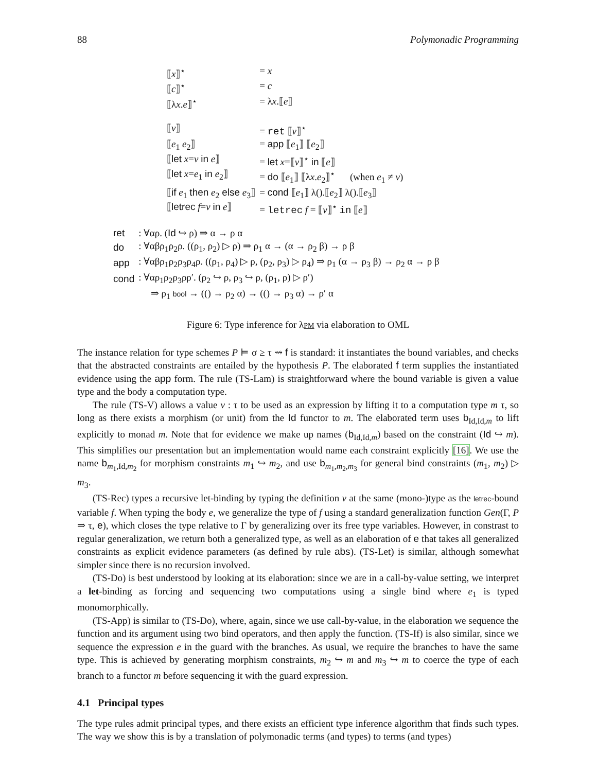88 Polymonadic Programming
| ⟦ x ⟧<sup>⋆</sup> | = x |
| ⟦ c ⟧<sup>⋆</sup> | = c |
| ⟦λ x . e ⟧<sup>⋆</sup> | = λ x .⟦ e ⟧ |
| ⟦ v ⟧ | = ret ⟦ v ⟧<sup>⋆</sup> |
| ⟦ e<sub>1</sub> e<sub>2</sub>⟧ | = app ⟦ e<sub>1</sub>⟧ ⟦ e<sub>2</sub>⟧ |
| ⟦ let x = v in e ⟧ | = let x =⟦ v ⟧<sup>⋆</sup> in ⟦ e ⟧ |
| ⟦ let x = e<sub>1</sub> in e<sub>2</sub>⟧ | = do ⟦ e<sub>1</sub>⟧ ⟦λ x . e<sub>2</sub>⟧<sup>⋆</sup> (when e<sub>1</sub> ≠ v ) |
| ⟦ if e<sub>1</sub> then e<sub>2</sub> else e<sub>3</sub>⟧ | = cond ⟦ e<sub>1</sub>⟧ λ().⟦ e<sub>2</sub>⟧ λ().⟦ e<sub>3</sub>⟧ |
| ⟦ letrec f = v in e ⟧ | = letrec f = ⟦ v ⟧<sup>⋆</sup> in ⟦ e ⟧ |
| ret | : ∀αρ. ( Id ↪ ρ) ⇒ α → ρ α |
| do | : ∀αβρ<sub>1</sub>ρ<sub>2</sub>ρ. ((ρ<sub>1</sub>, ρ<sub>2</sub>) ▷ ρ) ⇒ ρ<sub>1</sub> α → (α → ρ<sub>2</sub> β) → ρ β |
| app | : ∀αβρ<sub>1</sub>ρ<sub>2</sub>ρ<sub>3</sub>ρ<sub>4</sub>ρ. ((ρ<sub>1</sub>, ρ<sub>4</sub>) ▷ ρ, (ρ<sub>2</sub>, ρ<sub>3</sub>) ▷ ρ<sub>4</sub>) ⇒ ρ<sub>1</sub> (α → ρ<sub>3</sub> β) → ρ<sub>2</sub> α → ρ β |
| cond | : ∀αρ<sub>1</sub>ρ<sub>2</sub>ρ<sub>3</sub>ρρ′. (ρ<sub>2</sub> ↪ ρ, ρ<sub>3</sub> ↪ ρ, (ρ<sub>1</sub>, ρ) ▷ ρ′) |
| | ⇒ ρ<sub>1</sub> bool → (() → ρ<sub>2</sub> α) → (() → ρ<sub>3</sub> α) → ρ′ α |
Figure 6: Type inference for λPM via elaboration to OML
The instance relation for type schemes P ⊨ σ ≥ τ ⇝ f is standard: it instantiates the bound variables, and checks that the abstracted constraints are entailed by the hypothesis P. The elaborated f term supplies the instantiated evidence using the app form. The rule (TS-Lam) is straightforward where the bound variable is given a value type and the body a computation type.
The rule (TS-V) allows a value v : τ to be used as an expression by lifting it to a computation type m τ, so long as there exists a morphism (or unit) from the Id functor to m. The elaborated term uses b<sub>Id,Id,m</sub> to lift explicitly to monad m. Note that for evidence we make up names (b<sub>Id,Id,m</sub>) based on the constraint (Id ↪ m). This simplifies our presentation but an implementation would name each constraint explicitly [16]. We use the name b<sub>m<sub>1</sub>,Id,m<sub>2</sub></sub> for morphism constraints m<sub>1</sub> ↪ m<sub>2</sub>, and use b<sub>m<sub>1</sub>,m<sub>2</sub>,m<sub>3</sub></sub> for general bind constraints (m<sub>1</sub>, m<sub>2</sub>) ▷ m<sub>3</sub>.
(TS-Rec) types a recursive let-binding by typing the definition v at the same (mono-)type as the letrec-bound variable f. When typing the body e, we generalize the type of f using a standard generalization function Gen(Γ, P ⇒ τ, e), which closes the type relative to Γ by generalizing over its free type variables. However, in constrast to regular generalization, we return both a generalized type, as well as an elaboration of e that takes all generalized constraints as explicit evidence parameters (as defined by rule abs). (TS-Let) is similar, although somewhat simpler since there is no recursion involved.
(TS-Do) is best understood by looking at its elaboration: since we are in a call-by-value setting, we interpret a let-binding as forcing and sequencing two computations using a single bind where e<sub>1</sub> is typed monomorphically.
(TS-App) is similar to (TS-Do), where, again, since we use call-by-value, in the elaboration we sequence the function and its argument using two bind operators, and then apply the function. (TS-If) is also similar, since we sequence the expression e in the guard with the branches. As usual, we require the branches to have the same type. This is achieved by generating morphism constraints, m<sub>2</sub> ↪ m and m<sub>3</sub> ↪ m to coerce the type of each branch to a functor m before sequencing it with the guard expression.
4.1 Principal types
The type rules admit principal types, and there exists an efficient type inference algorithm that finds such types. The way we show this is by a translation of polymonadic terms (and types) to terms (and types)